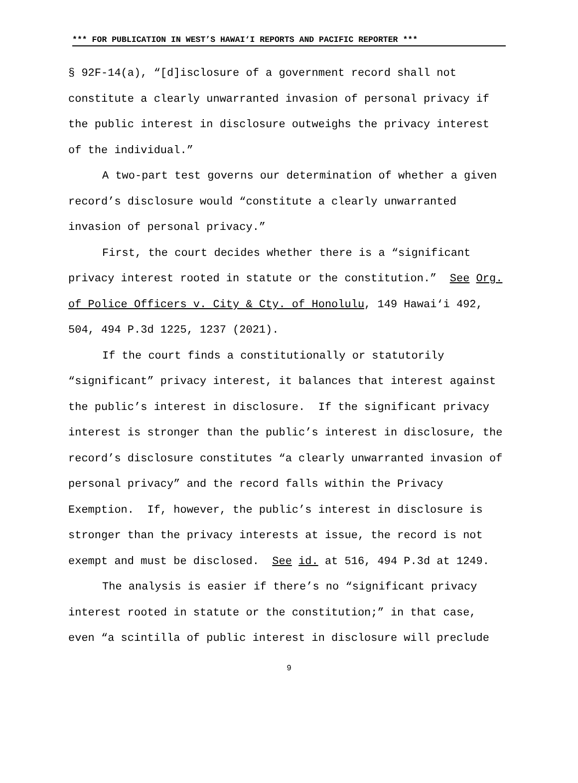*** FOR PUBLICATION IN WEST’S HAWAI‘I REPORTS AND PACIFIC REPORTER ***
§ 92F-14(a), “[d]isclosure of a government record shall not constitute a clearly unwarranted invasion of personal privacy if the public interest in disclosure outweighs the privacy interest of the individual.”
A two-part test governs our determination of whether a given record’s disclosure would “constitute a clearly unwarranted invasion of personal privacy.”
First, the court decides whether there is a “significant privacy interest rooted in statute or the constitution.” See Org. of Police Officers v. City & Cty. of Honolulu, 149 Hawai‘i 492, 504, 494 P.3d 1225, 1237 (2021).
If the court finds a constitutionally or statutorily “significant” privacy interest, it balances that interest against the public’s interest in disclosure. If the significant privacy interest is stronger than the public’s interest in disclosure, the record’s disclosure constitutes “a clearly unwarranted invasion of personal privacy” and the record falls within the Privacy Exemption. If, however, the public’s interest in disclosure is stronger than the privacy interests at issue, the record is not exempt and must be disclosed. See id. at 516, 494 P.3d at 1249.
The analysis is easier if there’s no “significant privacy interest rooted in statute or the constitution;” in that case, even “a scintilla of public interest in disclosure will preclude
9